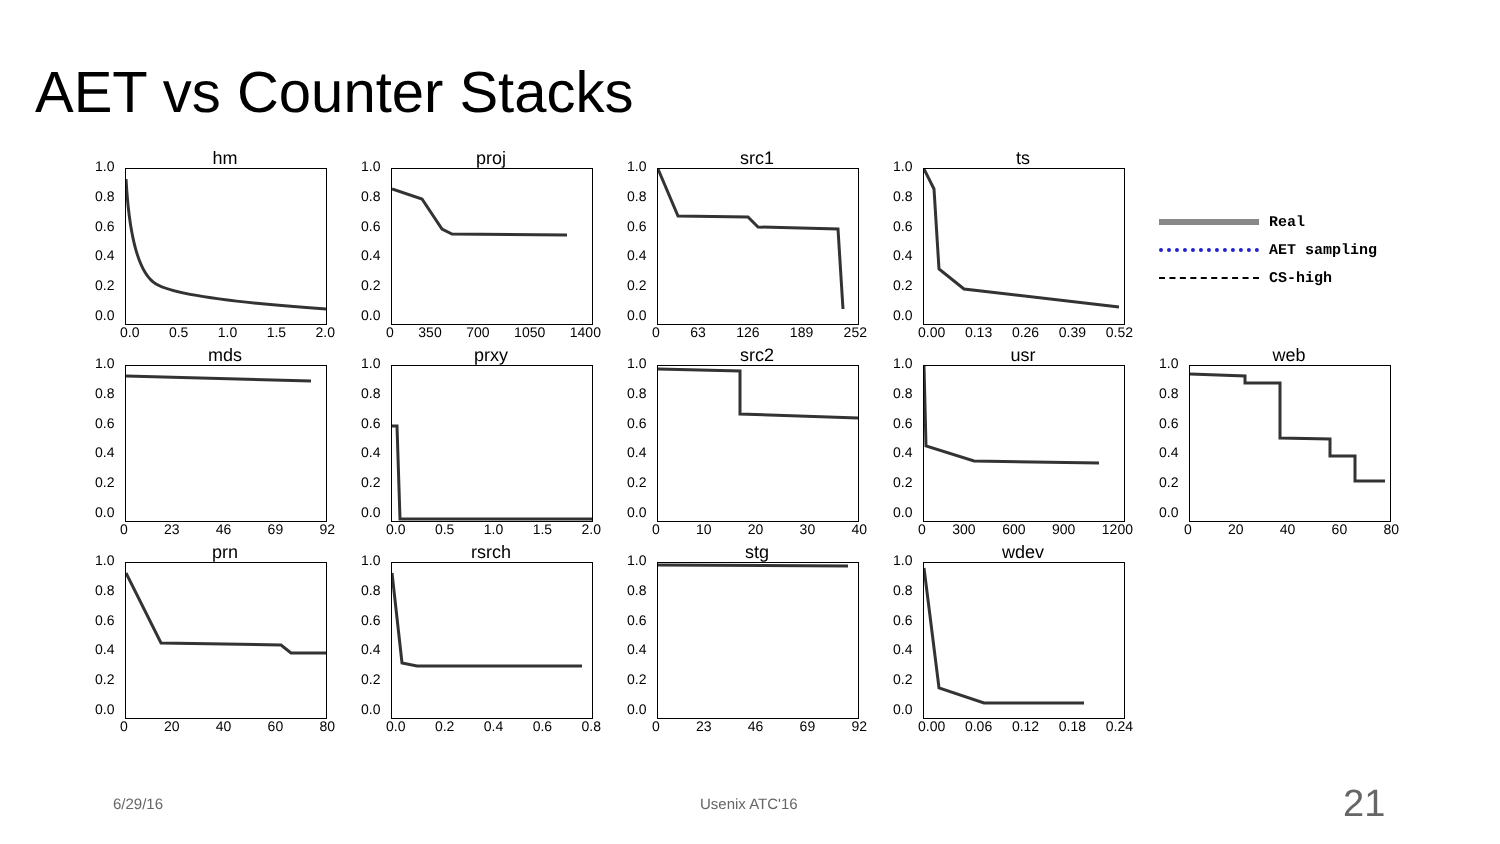AET vs Counter Stacks
hm
1.0
0.8
0.6
0.4
0.2
0.0
0.0 0.5 1.0 1.5 2.0
proj
1.0
0.8
0.6
0.4
0.2
0.0
0 350 700 1050 1400
src1
1.0
0.8
0.6
0.4
0.2
0.0
0 63 126 189 252
ts
1.0
0.8
0.6
0.4
0.2
0.0
0.00 0.13 0.26 0.39 0.52
Real
AET sampling
CS-high
mds
1.0
0.8
0.6
0.4
0.2
0.0
0 23 46 69 92
prxy
1.0
0.8
0.6
0.4
0.2
0.0
0.0 0.5 1.0 1.5 2.0
src2
1.0
0.8
0.6
0.4
0.2
0.0
0 10 20 30 40
usr
1.0
0.8
0.6
0.4
0.2
0.0
0 300 600 900 1200
web
1.0
0.8
0.6
0.4
0.2
0.0
0 20 40 60 80
prn
1.0
0.8
0.6
0.4
0.2
0.0
0 20 40 60 80
rsrch
1.0
0.8
0.6
0.4
0.2
0.0
0.0 0.2 0.4 0.6 0.8
stg
1.0
0.8
0.6
0.4
0.2
0.0
0 23 46 69 92
wdev
1.0
0.8
0.6
0.4
0.2
0.0
0.00 0.06 0.12 0.18 0.24
6/29/16 Usenix ATC'16 21